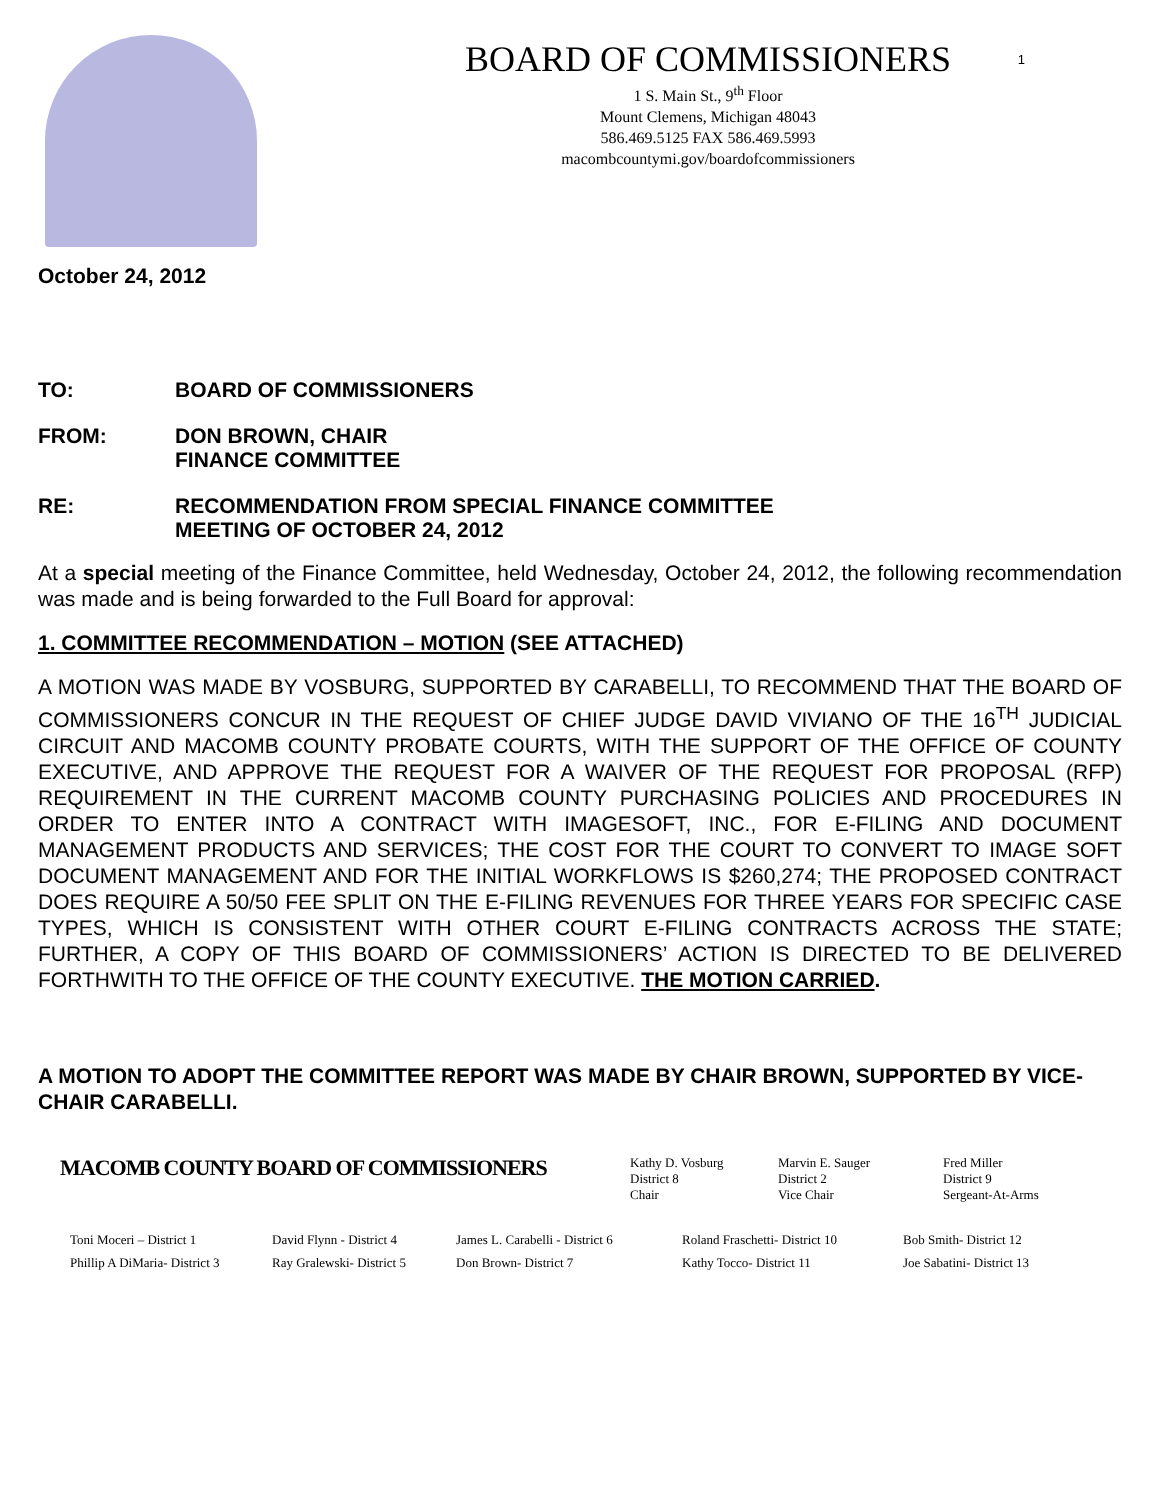1
BOARD OF COMMISSIONERS
1 S. Main St., 9<sup>th</sup> Floor
Mount Clemens, Michigan 48043
586.469.5125 FAX 586.469.5993
macombcountymi.gov/boardofcommissioners
October 24, 2012
TO: BOARD OF COMMISSIONERS
FROM: DON BROWN, CHAIR
FINANCE COMMITTEE
RE: RECOMMENDATION FROM SPECIAL FINANCE COMMITTEE
MEETING OF OCTOBER 24, 2012
At a special meeting of the Finance Committee, held Wednesday, October 24, 2012, the following recommendation was made and is being forwarded to the Full Board for approval:
1. COMMITTEE RECOMMENDATION – MOTION (SEE ATTACHED)
A MOTION WAS MADE BY VOSBURG, SUPPORTED BY CARABELLI, TO RECOMMEND THAT THE BOARD OF COMMISSIONERS CONCUR IN THE REQUEST OF CHIEF JUDGE DAVID VIVIANO OF THE 16<sup>TH</sup> JUDICIAL CIRCUIT AND MACOMB COUNTY PROBATE COURTS, WITH THE SUPPORT OF THE OFFICE OF COUNTY EXECUTIVE, AND APPROVE THE REQUEST FOR A WAIVER OF THE REQUEST FOR PROPOSAL (RFP) REQUIREMENT IN THE CURRENT MACOMB COUNTY PURCHASING POLICIES AND PROCEDURES IN ORDER TO ENTER INTO A CONTRACT WITH IMAGESOFT, INC., FOR E-FILING AND DOCUMENT MANAGEMENT PRODUCTS AND SERVICES; THE COST FOR THE COURT TO CONVERT TO IMAGE SOFT DOCUMENT MANAGEMENT AND FOR THE INITIAL WORKFLOWS IS $260,274; THE PROPOSED CONTRACT DOES REQUIRE A 50/50 FEE SPLIT ON THE E-FILING REVENUES FOR THREE YEARS FOR SPECIFIC CASE TYPES, WHICH IS CONSISTENT WITH OTHER COURT E-FILING CONTRACTS ACROSS THE STATE; FURTHER, A COPY OF THIS BOARD OF COMMISSIONERS’ ACTION IS DIRECTED TO BE DELIVERED FORTHWITH TO THE OFFICE OF THE COUNTY EXECUTIVE. THE MOTION CARRIED.
A MOTION TO ADOPT THE COMMITTEE REPORT WAS MADE BY CHAIR BROWN, SUPPORTED BY VICE-CHAIR CARABELLI.
MACOMB COUNTY BOARD OF COMMISSIONERS
Kathy D. Vosburg
District 8
Chair
Marvin E. Sauger
District 2
Vice Chair
Fred Miller
District 9
Sergeant-At-Arms
Toni Moceri – District 1
Phillip A DiMaria- District 3
David Flynn - District 4
Ray Gralewski- District 5
James L. Carabelli - District 6
Don Brown- District 7
Roland Fraschetti- District 10
Kathy Tocco- District 11
Bob Smith- District 12
Joe Sabatini- District 13